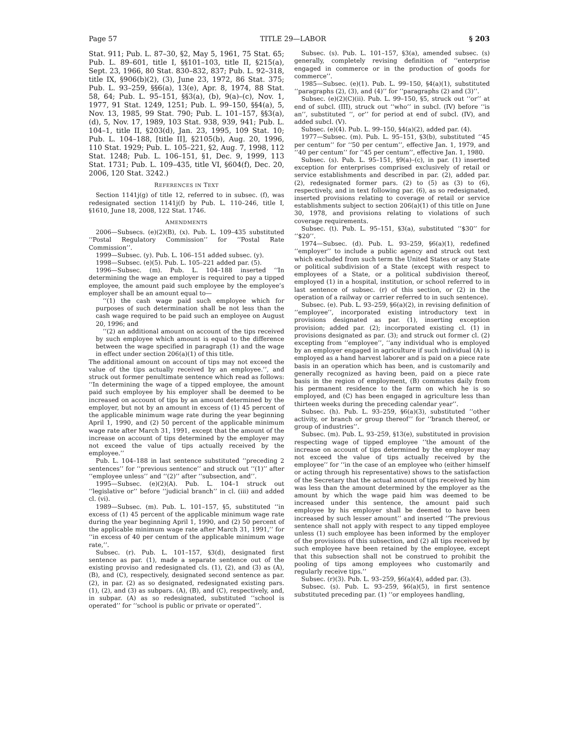Page 57 TITLE 29—LABOR § 203
Stat. 911; Pub. L. 87–30, §2, May 5, 1961, 75 Stat. 65; Pub. L. 89–601, title I, §§101–103, title II, §215(a), Sept. 23, 1966, 80 Stat. 830–832, 837; Pub. L. 92–318, title IX, §906(b)(2), (3), June 23, 1972, 86 Stat. 375; Pub. L. 93–259, §§6(a), 13(e), Apr. 8, 1974, 88 Stat. 58, 64; Pub. L. 95–151, §§3(a), (b), 9(a)–(c), Nov. 1, 1977, 91 Stat. 1249, 1251; Pub. L. 99–150, §§4(a), 5, Nov. 13, 1985, 99 Stat. 790; Pub. L. 101–157, §§3(a), (d), 5, Nov. 17, 1989, 103 Stat. 938, 939, 941; Pub. L. 104–1, title II, §203(d), Jan. 23, 1995, 109 Stat. 10; Pub. L. 104–188, [title II], §2105(b), Aug. 20, 1996, 110 Stat. 1929; Pub. L. 105–221, §2, Aug. 7, 1998, 112 Stat. 1248; Pub. L. 106–151, §1, Dec. 9, 1999, 113 Stat. 1731; Pub. L. 109–435, title VI, §604(f), Dec. 20, 2006, 120 Stat. 3242.)
REFERENCES IN TEXT
Section 1141j(g) of title 12, referred to in subsec. (f), was redesignated section 1141j(f) by Pub. L. 110–246, title I, §1610, June 18, 2008, 122 Stat. 1746.
AMENDMENTS
2006—Subsecs. (e)(2)(B), (x). Pub. L. 109–435 substituted ‘‘Postal Regulatory Commission’’ for ‘‘Postal Rate Commission’’.
1999—Subsec. (y). Pub. L. 106–151 added subsec. (y).
1998—Subsec. (e)(5). Pub. L. 105–221 added par. (5).
1996—Subsec. (m). Pub. L. 104–188 inserted ‘‘In determining the wage an employer is required to pay a tipped employee, the amount paid such employee by the employee’s employer shall be an amount equal to—
‘‘(1) the cash wage paid such employee which for purposes of such determination shall be not less than the cash wage required to be paid such an employee on August 20, 1996; and
‘‘(2) an additional amount on account of the tips received by such employee which amount is equal to the difference between the wage specified in paragraph (1) and the wage in effect under section 206(a)(1) of this title.
The additional amount on account of tips may not exceed the value of the tips actually received by an employee.’’, and struck out former penultimate sentence which read as follows: ‘‘In determining the wage of a tipped employee, the amount paid such employee by his employer shall be deemed to be increased on account of tips by an amount determined by the employer, but not by an amount in excess of (1) 45 percent of the applicable minimum wage rate during the year beginning April 1, 1990, and (2) 50 percent of the applicable minimum wage rate after March 31, 1991, except that the amount of the increase on account of tips determined by the employer may not exceed the value of tips actually received by the employee.’’
Pub. L. 104–188 in last sentence substituted ‘‘preceding 2 sentences’’ for ‘‘previous sentence’’ and struck out ‘‘(1)’’ after ‘‘employee unless’’ and ‘‘(2)’’ after ‘‘subsection, and’’.
1995—Subsec. (e)(2)(A). Pub. L. 104–1 struck out ‘‘legislative or’’ before ‘‘judicial branch’’ in cl. (iii) and added cl. (vi).
1989—Subsec. (m). Pub. L. 101–157, §5, substituted ‘‘in excess of (1) 45 percent of the applicable minimum wage rate during the year beginning April 1, 1990, and (2) 50 percent of the applicable minimum wage rate after March 31, 1991,’’ for ‘‘in excess of 40 per centum of the applicable minimum wage rate,’’.
Subsec. (r). Pub. L. 101–157, §3(d), designated first sentence as par. (1), made a separate sentence out of the existing proviso and redesignated cls. (1), (2), and (3) as (A), (B), and (C), respectively, designated second sentence as par. (2), in par. (2) as so designated, redesignated existing pars. (1), (2), and (3) as subpars. (A), (B), and (C), respectively, and, in subpar. (A) as so redesignated, substituted ‘‘school is operated’’ for ‘‘school is public or private or operated’’.
Subsec. (s). Pub. L. 101–157, §3(a), amended subsec. (s) generally, completely revising definition of ‘‘enterprise engaged in commerce or in the production of goods for commerce’’.
1985—Subsec. (e)(1). Pub. L. 99–150, §4(a)(1), substituted ‘‘paragraphs (2), (3), and (4)’’ for ‘‘paragraphs (2) and (3)’’.
Subsec. (e)(2)(C)(ii). Pub. L. 99–150, §5, struck out ‘‘or’’ at end of subcl. (III), struck out ‘‘who’’ in subcl. (IV) before ‘‘is an’’, substituted ‘‘, or’’ for period at end of subcl. (IV), and added subcl. (V).
Subsec. (e)(4). Pub. L. 99–150, §4(a)(2), added par. (4).
1977—Subsec. (m). Pub. L. 95–151, §3(b), substituted ‘‘45 per centum’’ for ‘‘50 per centum’’, effective Jan. 1, 1979, and ‘‘40 per centum’’ for ‘‘45 per centum’’, effective Jan. 1, 1980.
Subsec. (s). Pub. L. 95–151, §9(a)–(c), in par. (1) inserted exception for enterprises comprised exclusively of retail or service establishments and described in par. (2), added par. (2), redesignated former pars. (2) to (5) as (3) to (6), respectively, and in text following par. (6), as so redesignated, inserted provisions relating to coverage of retail or service establishments subject to section 206(a)(1) of this title on June 30, 1978, and provisions relating to violations of such coverage requirements.
Subsec. (t). Pub. L. 95–151, §3(a), substituted ‘‘$30’’ for ‘‘$20’’.
1974—Subsec. (d). Pub. L. 93–259, §6(a)(1), redefined ‘‘employer’’ to include a public agency and struck out text which excluded from such term the United States or any State or political subdivision of a State (except with respect to employees of a State, or a political subdivision thereof, employed (1) in a hospital, institution, or school referred to in last sentence of subsec. (r) of this section, or (2) in the operation of a railway or carrier referred to in such sentence).
Subsec. (e). Pub. L. 93–259, §6(a)(2), in revising definition of ‘‘employee’’, incorporated existing introductory text in provisions designated as par. (1), inserting exception provision; added par. (2); incorporated existing cl. (1) in provisions designated as par. (3); and struck out former cl. (2) excepting from ‘‘employee’’, ‘‘any individual who is employed by an employer engaged in agriculture if such individual (A) is employed as a hand harvest laborer and is paid on a piece rate basis in an operation which has been, and is customarily and generally recognized as having been, paid on a piece rate basis in the region of employment, (B) commutes daily from his permanent residence to the farm on which he is so employed, and (C) has been engaged in agriculture less than thirteen weeks during the preceding calendar year’’.
Subsec. (h). Pub. L. 93–259, §6(a)(3), substituted ‘‘other activity, or branch or group thereof’’ for ‘‘branch thereof, or group of industries’’.
Subsec. (m). Pub. L. 93–259, §13(e), substituted in provision respecting wage of tipped employee ‘‘the amount of the increase on account of tips determined by the employer may not exceed the value of tips actually received by the employee’’ for ‘‘in the case of an employee who (either himself or acting through his representative) shows to the satisfaction of the Secretary that the actual amount of tips received by him was less than the amount determined by the employer as the amount by which the wage paid him was deemed to be increased under this sentence, the amount paid such employee by his employer shall be deemed to have been increased by such lesser amount’’ and inserted ‘‘The previous sentence shall not apply with respect to any tipped employee unless (1) such employee has been informed by the employer of the provisions of this subsection, and (2) all tips received by such employee have been retained by the employee, except that this subsection shall not be construed to prohibit the pooling of tips among employees who customarily and regularly receive tips.’’
Subsec. (r)(3). Pub. L. 93–259, §6(a)(4), added par. (3).
Subsec. (s). Pub. L. 93–259, §6(a)(5), in first sentence substituted preceding par. (1) ‘‘or employees handling,